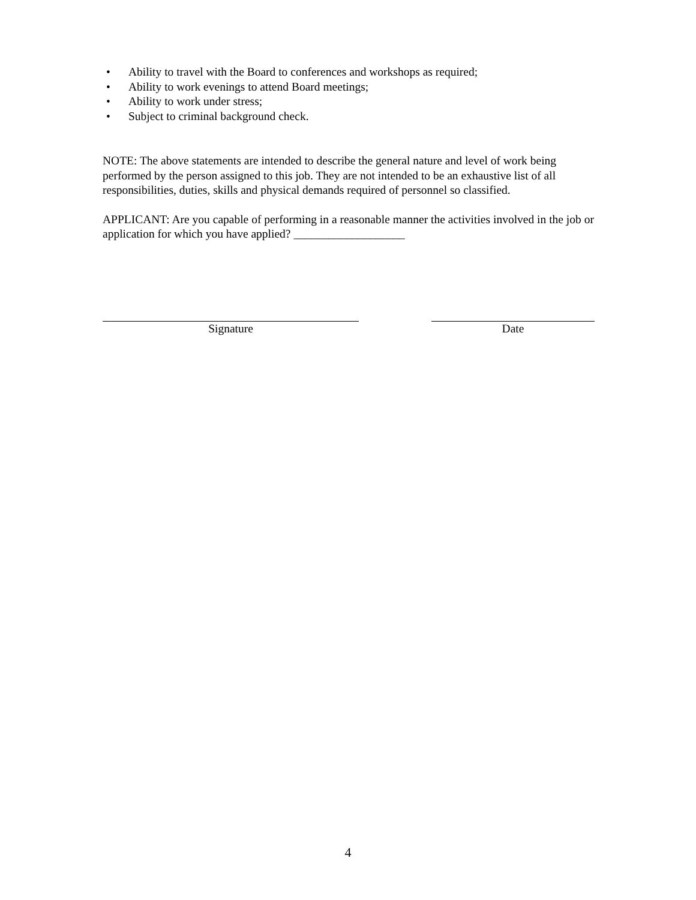• Ability to travel with the Board to conferences and workshops as required;
• Ability to work evenings to attend Board meetings;
• Ability to work under stress;
• Subject to criminal background check.
NOTE: The above statements are intended to describe the general nature and level of work being performed by the person assigned to this job. They are not intended to be an exhaustive list of all responsibilities, duties, skills and physical demands required of personnel so classified.
APPLICANT: Are you capable of performing in a reasonable manner the activities involved in the job or application for which you have applied? ___________________
Signature Date
4